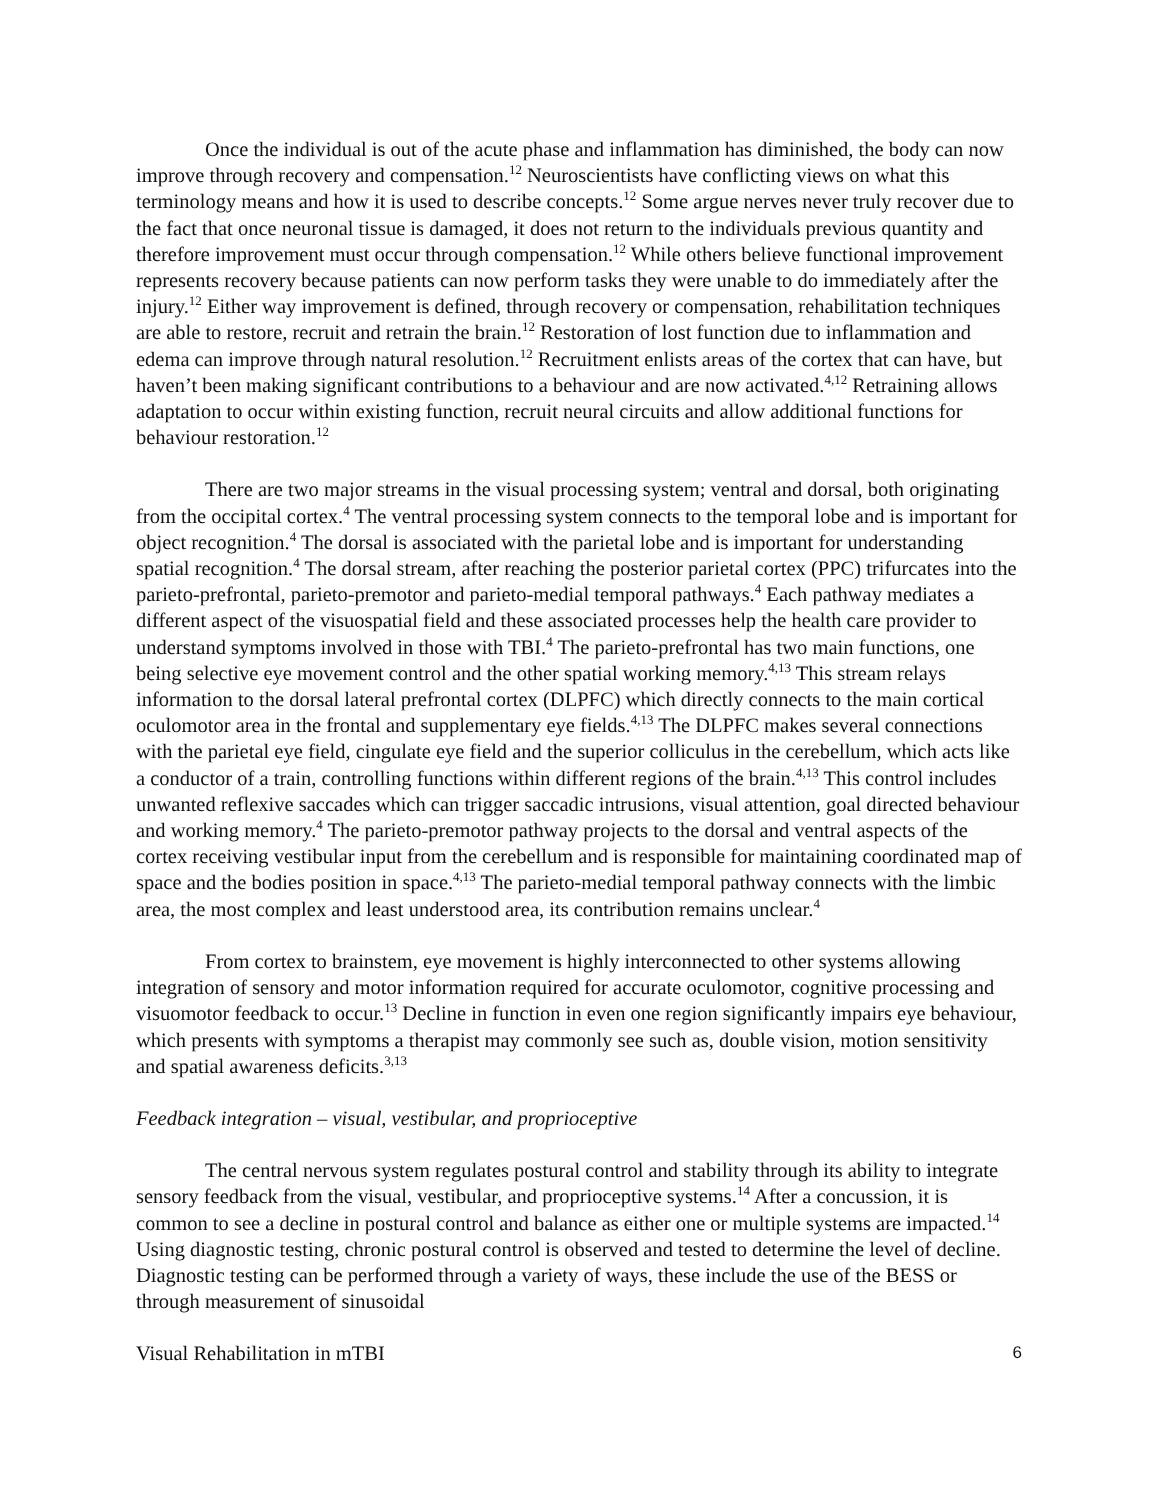Once the individual is out of the acute phase and inflammation has diminished, the body can now improve through recovery and compensation.<sup>12</sup> Neuroscientists have conflicting views on what this terminology means and how it is used to describe concepts.<sup>12</sup> Some argue nerves never truly recover due to the fact that once neuronal tissue is damaged, it does not return to the individuals previous quantity and therefore improvement must occur through compensation.<sup>12</sup> While others believe functional improvement represents recovery because patients can now perform tasks they were unable to do immediately after the injury.<sup>12</sup> Either way improvement is defined, through recovery or compensation, rehabilitation techniques are able to restore, recruit and retrain the brain.<sup>12</sup> Restoration of lost function due to inflammation and edema can improve through natural resolution.<sup>12</sup> Recruitment enlists areas of the cortex that can have, but haven’t been making significant contributions to a behaviour and are now activated.<sup>4,12</sup> Retraining allows adaptation to occur within existing function, recruit neural circuits and allow additional functions for behaviour restoration.<sup>12</sup>
There are two major streams in the visual processing system; ventral and dorsal, both originating from the occipital cortex.<sup>4</sup> The ventral processing system connects to the temporal lobe and is important for object recognition.<sup>4</sup> The dorsal is associated with the parietal lobe and is important for understanding spatial recognition.<sup>4</sup> The dorsal stream, after reaching the posterior parietal cortex (PPC) trifurcates into the parieto-prefrontal, parieto-premotor and parieto-medial temporal pathways.<sup>4</sup> Each pathway mediates a different aspect of the visuospatial field and these associated processes help the health care provider to understand symptoms involved in those with TBI.<sup>4</sup> The parieto-prefrontal has two main functions, one being selective eye movement control and the other spatial working memory.<sup>4,13</sup> This stream relays information to the dorsal lateral prefrontal cortex (DLPFC) which directly connects to the main cortical oculomotor area in the frontal and supplementary eye fields.<sup>4,13</sup> The DLPFC makes several connections with the parietal eye field, cingulate eye field and the superior colliculus in the cerebellum, which acts like a conductor of a train, controlling functions within different regions of the brain.<sup>4,13</sup> This control includes unwanted reflexive saccades which can trigger saccadic intrusions, visual attention, goal directed behaviour and working memory.<sup>4</sup> The parieto-premotor pathway projects to the dorsal and ventral aspects of the cortex receiving vestibular input from the cerebellum and is responsible for maintaining coordinated map of space and the bodies position in space.<sup>4,13</sup> The parieto-medial temporal pathway connects with the limbic area, the most complex and least understood area, its contribution remains unclear.<sup>4</sup>
From cortex to brainstem, eye movement is highly interconnected to other systems allowing integration of sensory and motor information required for accurate oculomotor, cognitive processing and visuomotor feedback to occur.<sup>13</sup> Decline in function in even one region significantly impairs eye behaviour, which presents with symptoms a therapist may commonly see such as, double vision, motion sensitivity and spatial awareness deficits.<sup>3,13</sup>
Feedback integration – visual, vestibular, and proprioceptive
The central nervous system regulates postural control and stability through its ability to integrate sensory feedback from the visual, vestibular, and proprioceptive systems.<sup>14</sup> After a concussion, it is common to see a decline in postural control and balance as either one or multiple systems are impacted.<sup>14</sup> Using diagnostic testing, chronic postural control is observed and tested to determine the level of decline. Diagnostic testing can be performed through a variety of ways, these include the use of the BESS or through measurement of sinusoidal
Visual Rehabilitation in mTBI 6